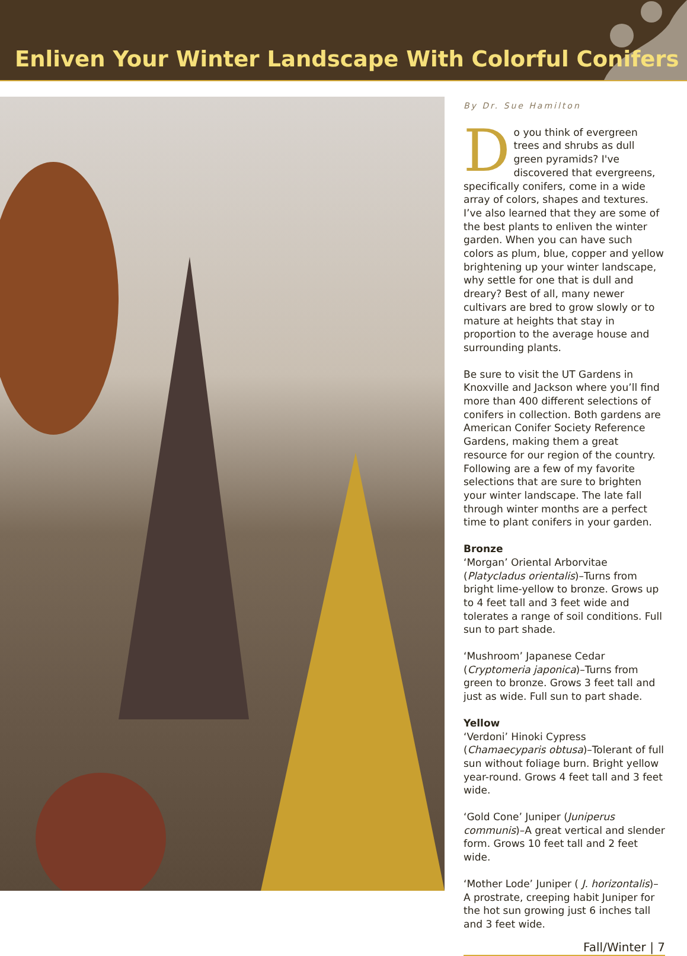Enliven Your Winter Landscape With Colorful Conifers
By Dr. Sue Hamilton
Do you think of evergreen trees and shrubs as dull green pyramids? I've discovered that evergreens, specifically conifers, come in a wide array of colors, shapes and textures. I’ve also learned that they are some of the best plants to enliven the winter garden. When you can have such colors as plum, blue, copper and yellow brightening up your winter landscape, why settle for one that is dull and dreary? Best of all, many newer cultivars are bred to grow slowly or to mature at heights that stay in proportion to the average house and surrounding plants.
Be sure to visit the UT Gardens in Knoxville and Jackson where you’ll find more than 400 different selections of conifers in collection. Both gardens are American Conifer Society Reference Gardens, making them a great resource for our region of the country. Following are a few of my favorite selections that are sure to brighten your winter landscape. The late fall through winter months are a perfect time to plant conifers in your garden.
Bronze
‘Morgan’ Oriental Arborvitae (Platycladus orientalis)–Turns from bright lime-yellow to bronze. Grows up to 4 feet tall and 3 feet wide and tolerates a range of soil conditions. Full sun to part shade.
‘Mushroom’ Japanese Cedar (Cryptomeria japonica)–Turns from green to bronze. Grows 3 feet tall and just as wide. Full sun to part shade.
Yellow
‘Verdoni’ Hinoki Cypress (Chamaecyparis obtusa)–Tolerant of full sun without foliage burn. Bright yellow year-round. Grows 4 feet tall and 3 feet wide.
‘Gold Cone’ Juniper (Juniperus communis)–A great vertical and slender form. Grows 10 feet tall and 2 feet wide.
‘Mother Lode’ Juniper ( J. horizontalis)–A prostrate, creeping habit Juniper for the hot sun growing just 6 inches tall and 3 feet wide.
Fall/Winter | 7